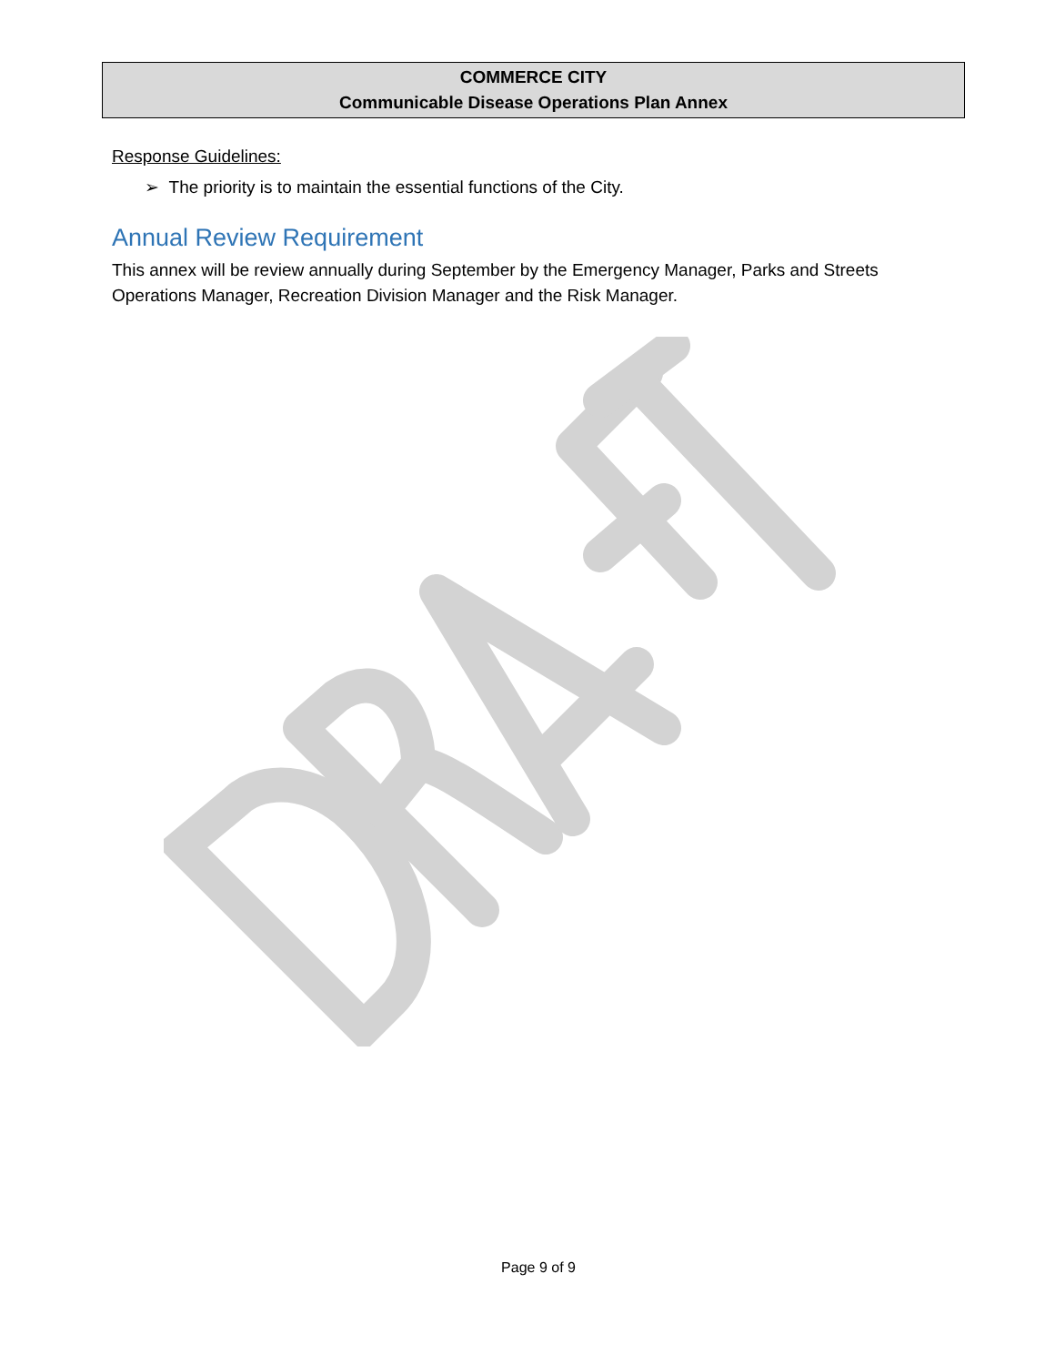COMMERCE CITY
Communicable Disease Operations Plan Annex
Response Guidelines:
➢ The priority is to maintain the essential functions of the City.
Annual Review Requirement
This annex will be review annually during September by the Emergency Manager, Parks and Streets Operations Manager, Recreation Division Manager and the Risk Manager.
Page 9 of 9